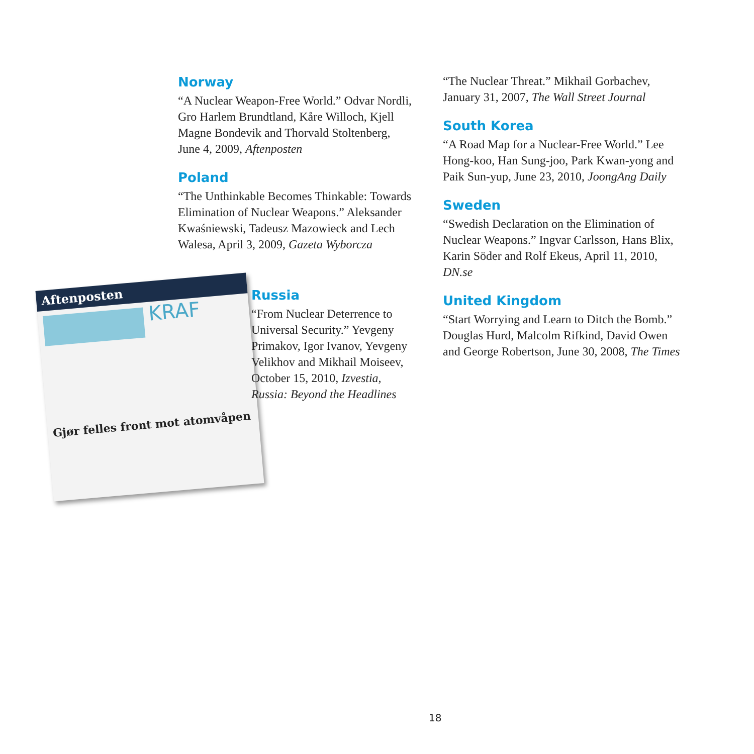Norway
“A Nuclear Weapon-Free World.” Odvar Nordli, Gro Harlem Brundtland, Kåre Willoch, Kjell Magne Bondevik and Thorvald Stoltenberg, June 4, 2009, Aftenposten
Poland
“The Unthinkable Becomes Thinkable: Towards Elimination of Nuclear Weapons.” Aleksander Kwaśniewski, Tadeusz Mazowieck and Lech Walesa, April 3, 2009, Gazeta Wyborcza
Aftenposten
KRAF
Gjør felles front mot atomvåpen
Russia
“From Nuclear Deterrence to Universal Security.” Yevgeny Primakov, Igor Ivanov, Yevgeny Velikhov and Mikhail Moiseev, October 15, 2010, Izvestia, Russia: Beyond the Headlines
“The Nuclear Threat.” Mikhail Gorbachev, January 31, 2007, The Wall Street Journal
South Korea
“A Road Map for a Nuclear-Free World.” Lee Hong-koo, Han Sung-joo, Park Kwan-yong and Paik Sun-yup, June 23, 2010, JoongAng Daily
Sweden
“Swedish Declaration on the Elimination of Nuclear Weapons.” Ingvar Carlsson, Hans Blix, Karin Söder and Rolf Ekeus, April 11, 2010, DN.se
United Kingdom
“Start Worrying and Learn to Ditch the Bomb.” Douglas Hurd, Malcolm Rifkind, David Owen and George Robertson, June 30, 2008, The Times
18